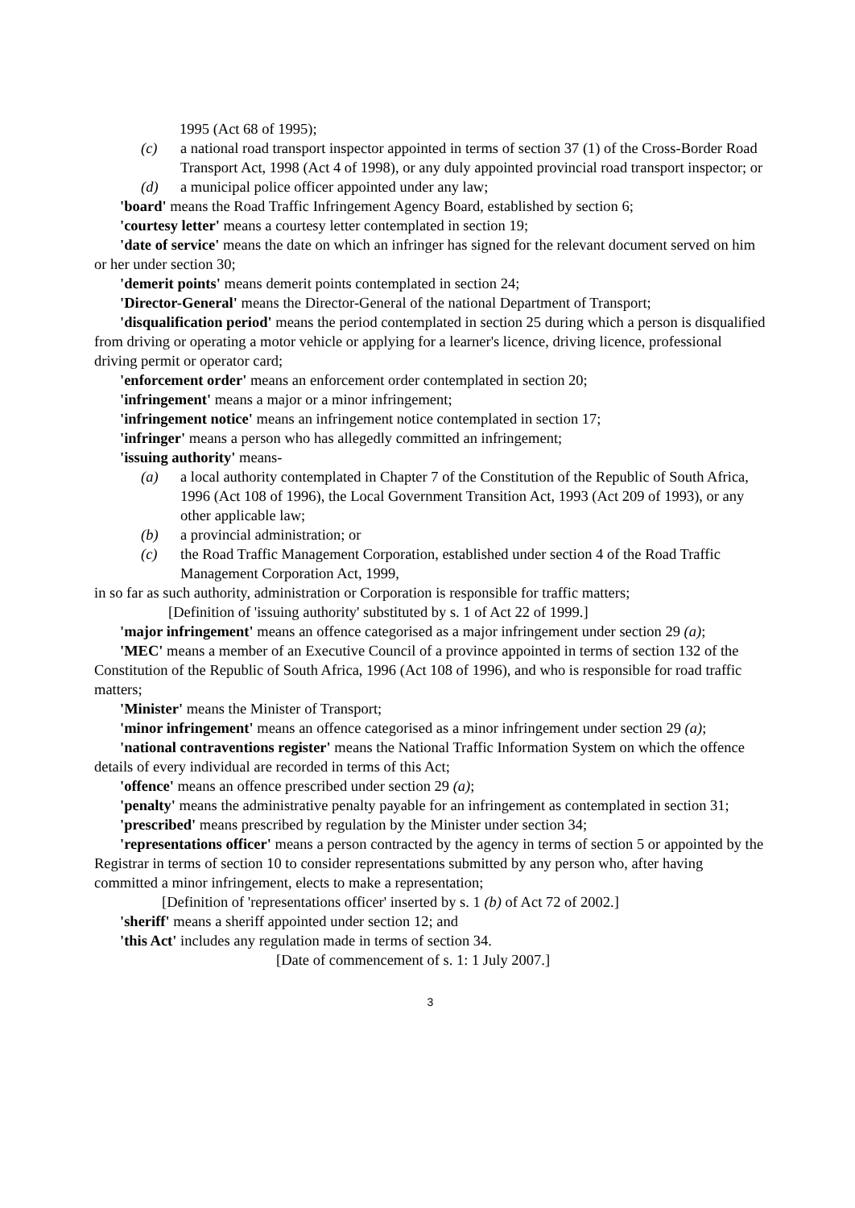1995 (Act 68 of 1995);
(c) a national road transport inspector appointed in terms of section 37 (1) of the Cross-Border Road Transport Act, 1998 (Act 4 of 1998), or any duly appointed provincial road transport inspector; or
(d) a municipal police officer appointed under any law;
'board' means the Road Traffic Infringement Agency Board, established by section 6;
'courtesy letter' means a courtesy letter contemplated in section 19;
'date of service' means the date on which an infringer has signed for the relevant document served on him or her under section 30;
'demerit points' means demerit points contemplated in section 24;
'Director-General' means the Director-General of the national Department of Transport;
'disqualification period' means the period contemplated in section 25 during which a person is disqualified from driving or operating a motor vehicle or applying for a learner's licence, driving licence, professional driving permit or operator card;
'enforcement order' means an enforcement order contemplated in section 20;
'infringement' means a major or a minor infringement;
'infringement notice' means an infringement notice contemplated in section 17;
'infringer' means a person who has allegedly committed an infringement;
'issuing authority' means-
(a) a local authority contemplated in Chapter 7 of the Constitution of the Republic of South Africa, 1996 (Act 108 of 1996), the Local Government Transition Act, 1993 (Act 209 of 1993), or any other applicable law;
(b) a provincial administration; or
(c) the Road Traffic Management Corporation, established under section 4 of the Road Traffic Management Corporation Act, 1999,
in so far as such authority, administration or Corporation is responsible for traffic matters;
[Definition of 'issuing authority' substituted by s. 1 of Act 22 of 1999.]
'major infringement' means an offence categorised as a major infringement under section 29 (a);
'MEC' means a member of an Executive Council of a province appointed in terms of section 132 of the Constitution of the Republic of South Africa, 1996 (Act 108 of 1996), and who is responsible for road traffic matters;
'Minister' means the Minister of Transport;
'minor infringement' means an offence categorised as a minor infringement under section 29 (a);
'national contraventions register' means the National Traffic Information System on which the offence details of every individual are recorded in terms of this Act;
'offence' means an offence prescribed under section 29 (a);
'penalty' means the administrative penalty payable for an infringement as contemplated in section 31;
'prescribed' means prescribed by regulation by the Minister under section 34;
'representations officer' means a person contracted by the agency in terms of section 5 or appointed by the Registrar in terms of section 10 to consider representations submitted by any person who, after having committed a minor infringement, elects to make a representation;
[Definition of 'representations officer' inserted by s. 1 (b) of Act 72 of 2002.]
'sheriff' means a sheriff appointed under section 12; and
'this Act' includes any regulation made in terms of section 34.
[Date of commencement of s. 1: 1 July 2007.]
3